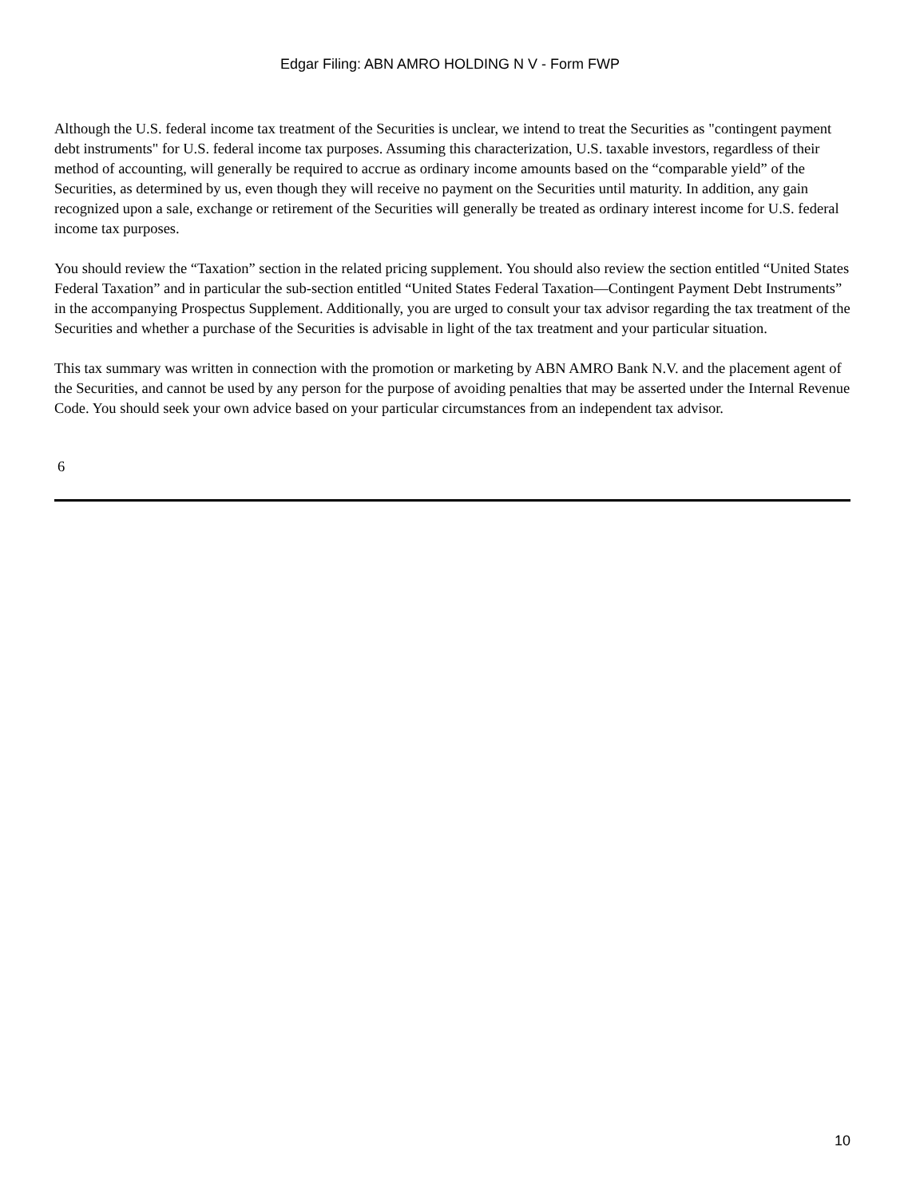Edgar Filing: ABN AMRO HOLDING N V - Form FWP
Although the U.S. federal income tax treatment of the Securities is unclear, we intend to treat the Securities as "contingent payment debt instruments" for U.S. federal income tax purposes. Assuming this characterization, U.S. taxable investors, regardless of their method of accounting, will generally be required to accrue as ordinary income amounts based on the “comparable yield” of the Securities, as determined by us, even though they will receive no payment on the Securities until maturity. In addition, any gain recognized upon a sale, exchange or retirement of the Securities will generally be treated as ordinary interest income for U.S. federal income tax purposes.
You should review the “Taxation” section in the related pricing supplement. You should also review the section entitled “United States Federal Taxation” and in particular the sub-section entitled “United States Federal Taxation—Contingent Payment Debt Instruments” in the accompanying Prospectus Supplement. Additionally, you are urged to consult your tax advisor regarding the tax treatment of the Securities and whether a purchase of the Securities is advisable in light of the tax treatment and your particular situation.
This tax summary was written in connection with the promotion or marketing by ABN AMRO Bank N.V. and the placement agent of the Securities, and cannot be used by any person for the purpose of avoiding penalties that may be asserted under the Internal Revenue Code. You should seek your own advice based on your particular circumstances from an independent tax advisor.
6
10